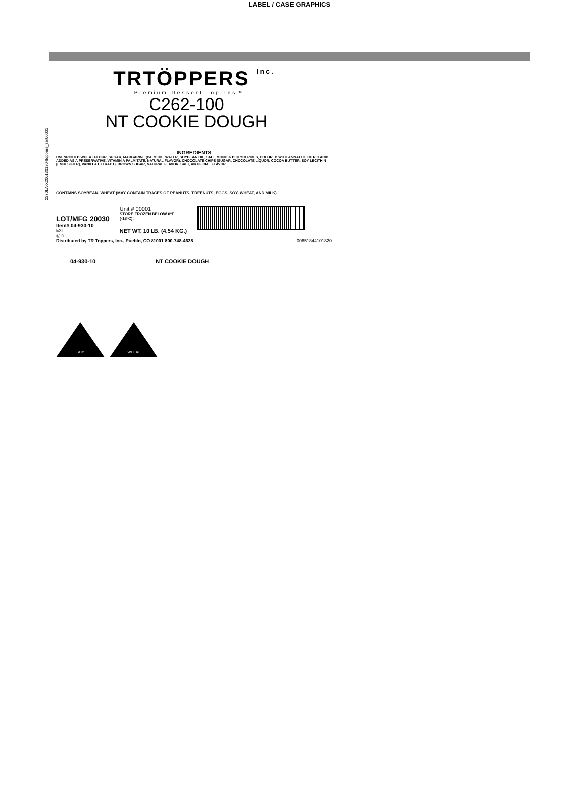LABEL / CASE GRAPHICS
2270LA-X2001301304toppers_ser00001
TRTÖPPERS Inc.
Premium Dessert Top-Ins™
C262-100
NT COOKIE DOUGH
INGREDIENTS
UNENRICHED WHEAT FLOUR, SUGAR, MARGARINE (PALM OIL, WATER, SOYBEAN OIL, SALT, MONO & DIGLYCERIDES, COLORED WITH ANNATTO, CITRIC ACID ADDED AS A PRESERVATIVE, VITAMIN A PALMITATE, NATURAL FLAVOR), CHOCOLATE CHIPS (SUGAR, CHOCOLATE LIQUOR, COCOA BUTTER, SOY LECITHIN [EMULSIFIER], VANILLA EXTRACT), BROWN SUGAR, NATURAL FLAVOR, SALT, ARTIFICIAL FLAVOR.
CONTAINS SOYBEAN, WHEAT (MAY CONTAIN TRACES OF PEANUTS, TREENUTS, EGGS, SOY, WHEAT, AND MILK).
LOT/MFG 20030
Item# 04-930-10
EXT
Ⓤ D
Unit # 00001
STORE FROZEN BELOW 0ºF
(-18ºC).
NET WT. 10 LB. (4.54 KG.)
Distributed by TR Toppers, Inc., Pueblo, CO 81001 800-748-4635 00651844101820
04-930-10 NT COOKIE DOUGH
SOY
WHEAT